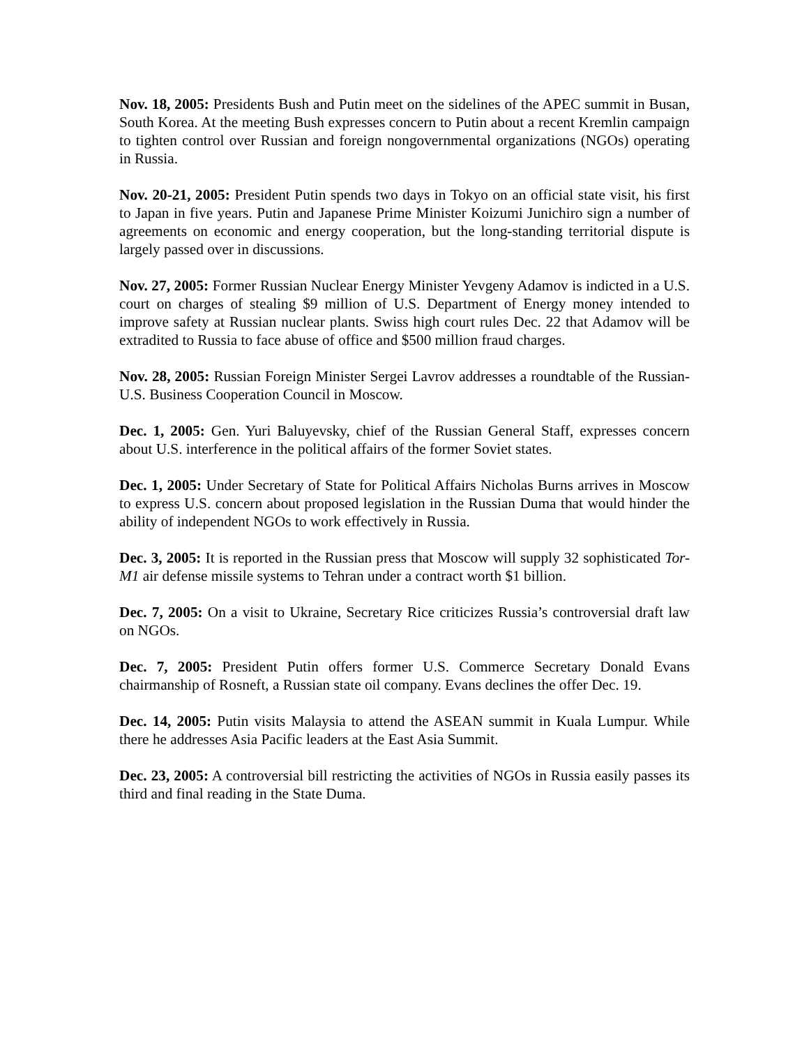Nov. 18, 2005: Presidents Bush and Putin meet on the sidelines of the APEC summit in Busan, South Korea. At the meeting Bush expresses concern to Putin about a recent Kremlin campaign to tighten control over Russian and foreign nongovernmental organizations (NGOs) operating in Russia.
Nov. 20-21, 2005: President Putin spends two days in Tokyo on an official state visit, his first to Japan in five years. Putin and Japanese Prime Minister Koizumi Junichiro sign a number of agreements on economic and energy cooperation, but the long-standing territorial dispute is largely passed over in discussions.
Nov. 27, 2005: Former Russian Nuclear Energy Minister Yevgeny Adamov is indicted in a U.S. court on charges of stealing $9 million of U.S. Department of Energy money intended to improve safety at Russian nuclear plants. Swiss high court rules Dec. 22 that Adamov will be extradited to Russia to face abuse of office and $500 million fraud charges.
Nov. 28, 2005: Russian Foreign Minister Sergei Lavrov addresses a roundtable of the Russian-U.S. Business Cooperation Council in Moscow.
Dec. 1, 2005: Gen. Yuri Baluyevsky, chief of the Russian General Staff, expresses concern about U.S. interference in the political affairs of the former Soviet states.
Dec. 1, 2005: Under Secretary of State for Political Affairs Nicholas Burns arrives in Moscow to express U.S. concern about proposed legislation in the Russian Duma that would hinder the ability of independent NGOs to work effectively in Russia.
Dec. 3, 2005: It is reported in the Russian press that Moscow will supply 32 sophisticated Tor-M1 air defense missile systems to Tehran under a contract worth $1 billion.
Dec. 7, 2005: On a visit to Ukraine, Secretary Rice criticizes Russia’s controversial draft law on NGOs.
Dec. 7, 2005: President Putin offers former U.S. Commerce Secretary Donald Evans chairmanship of Rosneft, a Russian state oil company. Evans declines the offer Dec. 19.
Dec. 14, 2005: Putin visits Malaysia to attend the ASEAN summit in Kuala Lumpur. While there he addresses Asia Pacific leaders at the East Asia Summit.
Dec. 23, 2005: A controversial bill restricting the activities of NGOs in Russia easily passes its third and final reading in the State Duma.